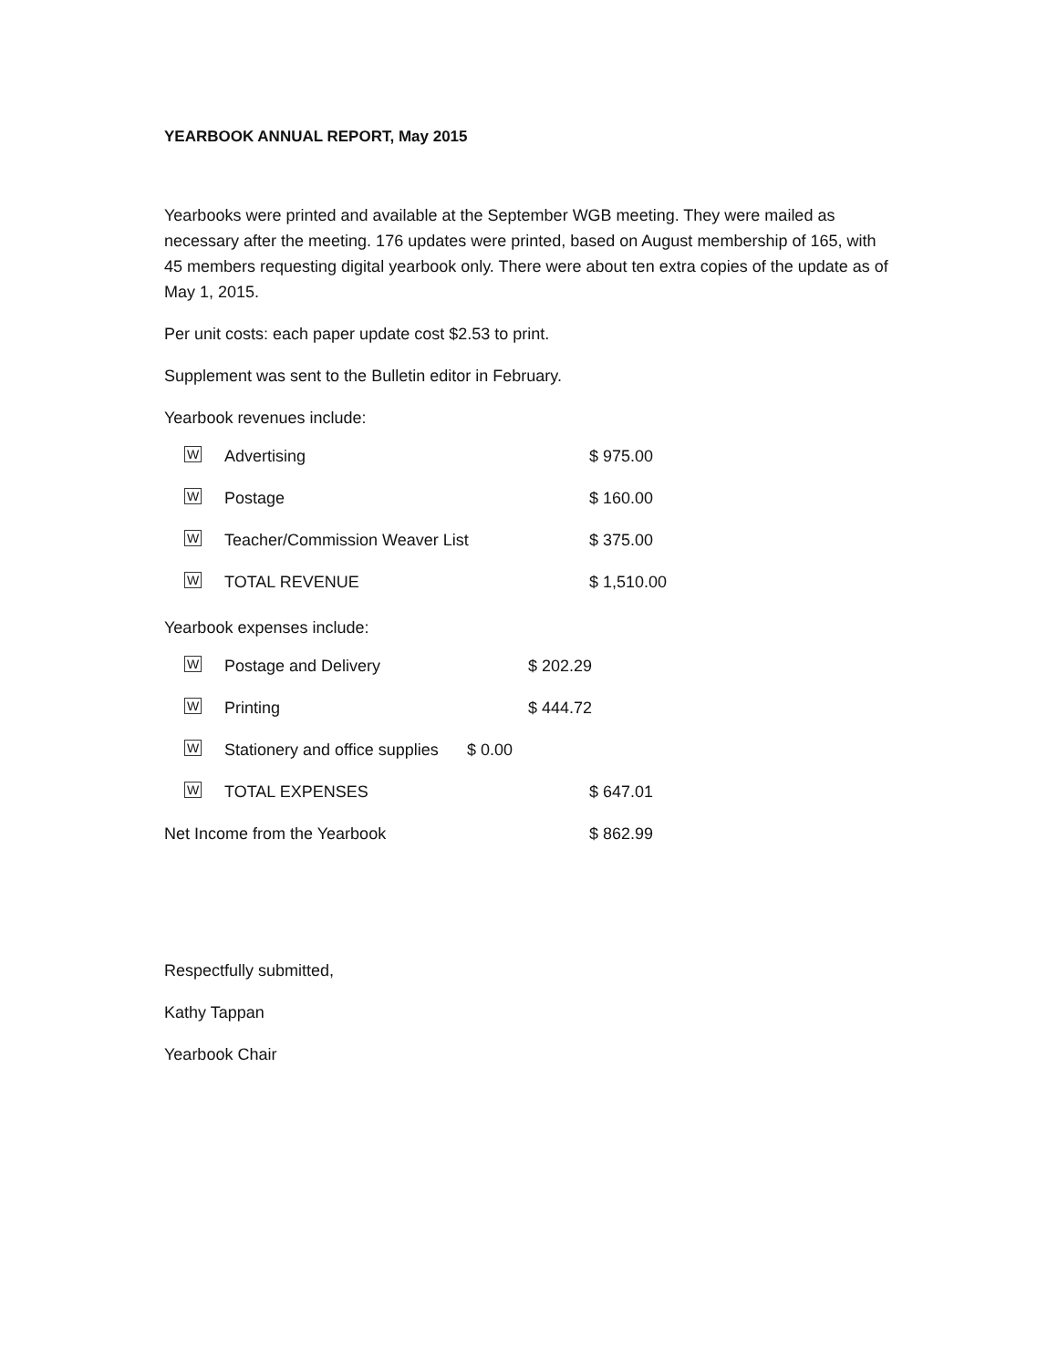YEARBOOK ANNUAL REPORT, May 2015
Yearbooks were printed and available at the September WGB meeting. They were mailed as necessary after the meeting. 176 updates were printed, based on August membership of 165, with 45 members requesting digital yearbook only. There were about ten extra copies of the update as of May 1, 2015.
Per unit costs: each paper update cost $2.53 to print.
Supplement was sent to the Bulletin editor in February.
Yearbook revenues include:
W
Advertising $ 975.00
W
Postage $ 160.00
W
Teacher/Commission Weaver List $ 375.00
W
TOTAL REVENUE $ 1,510.00
Yearbook expenses include:
W
Postage and Delivery $ 202.29
W
Printing $ 444.72
W
Stationery and office supplies
$ 0.00
W
TOTAL EXPENSES $ 647.01
Net Income from the Yearbook $ 862.99
Respectfully submitted,
Kathy Tappan
Yearbook Chair